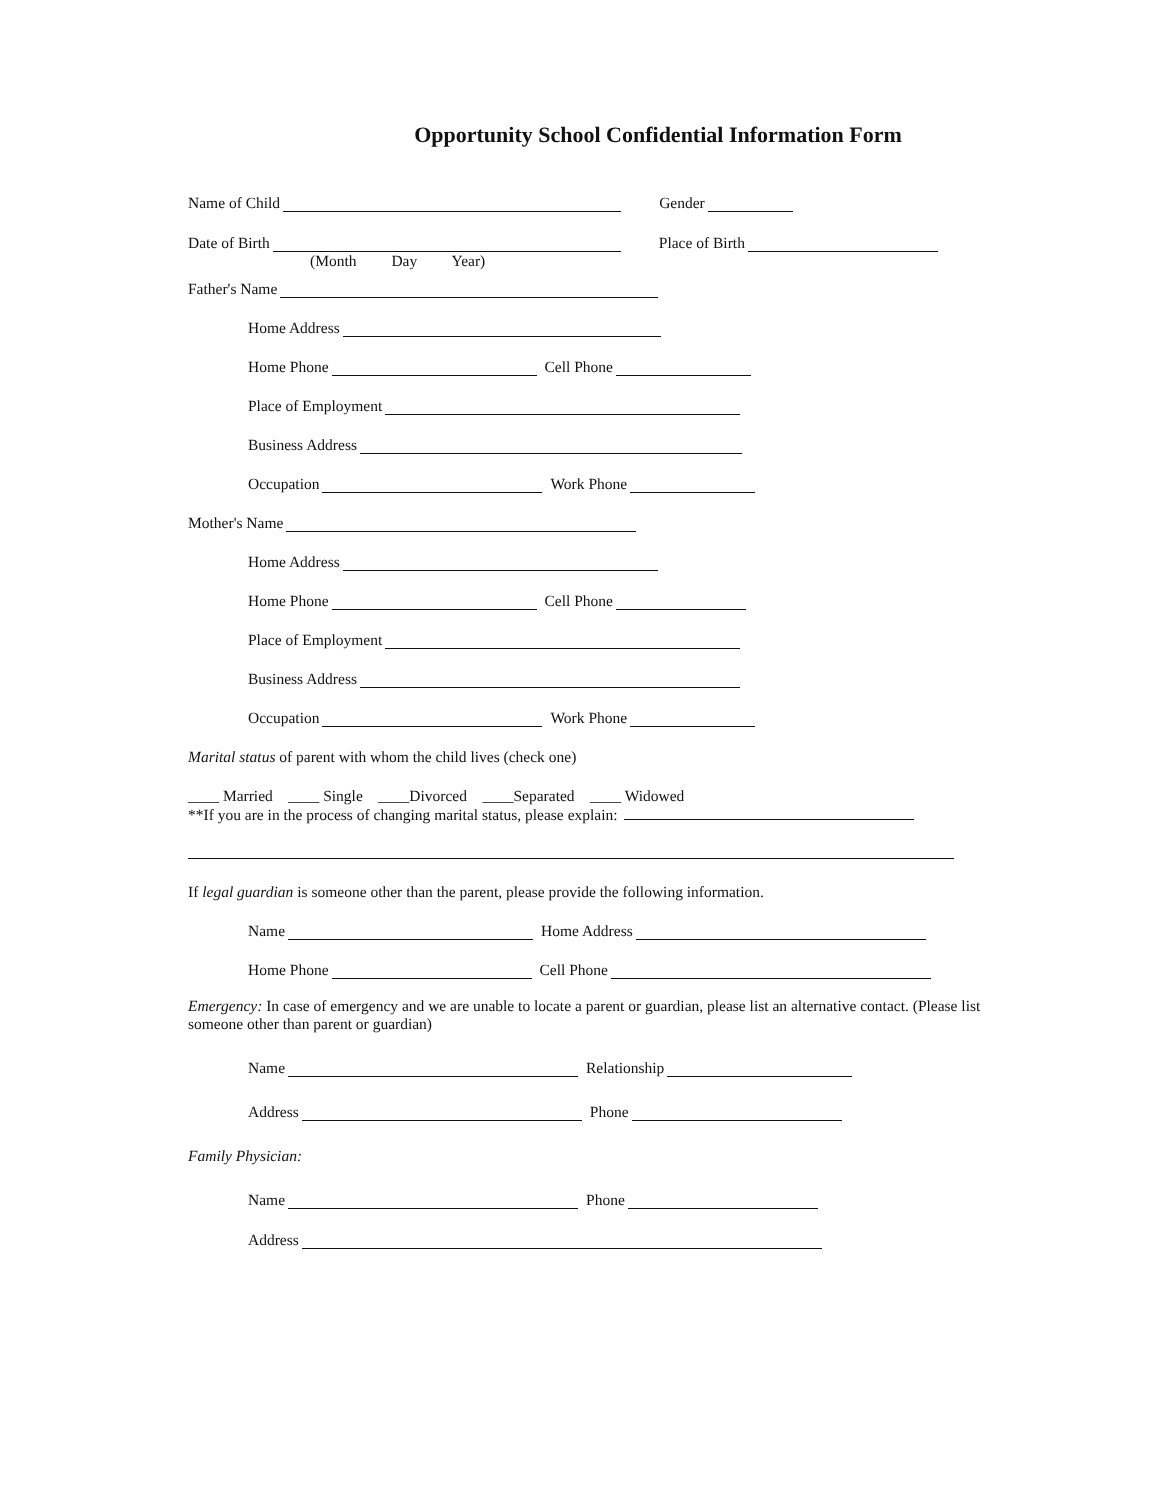Opportunity School Confidential Information Form
Name of Child Gender
Date of Birth Place of Birth
(Month Day Year)
Father's Name
Home Address
Home Phone Cell Phone
Place of Employment
Business Address
Occupation Work Phone
Mother's Name
Home Address
Home Phone Cell Phone
Place of Employment
Business Address
Occupation Work Phone
Marital status of parent with whom the child lives (check one)
____ Married ____ Single ____Divorced ____Separated ____ Widowed
**If you are in the process of changing marital status, please explain:
If legal guardian is someone other than the parent, please provide the following information.
Name Home Address
Home Phone Cell Phone
Emergency: In case of emergency and we are unable to locate a parent or guardian, please list an alternative contact. (Please list someone other than parent or guardian)
Name Relationship
Address Phone
Family Physician:
Name Phone
Address